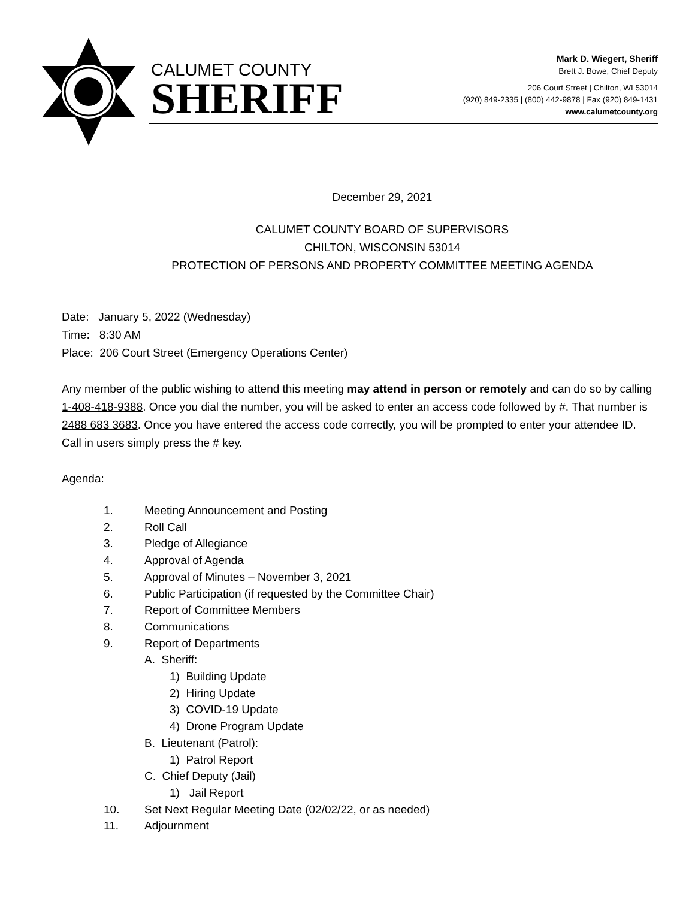CALUMET COUNTY
SHERIFF
Mark D. Wiegert, Sheriff
Brett J. Bowe, Chief Deputy
206 Court Street | Chilton, WI 53014
(920) 849-2335 | (800) 442-9878 | Fax (920) 849-1431
www.calumetcounty.org
December 29, 2021
CALUMET COUNTY BOARD OF SUPERVISORS
CHILTON, WISCONSIN 53014
PROTECTION OF PERSONS AND PROPERTY COMMITTEE MEETING AGENDA
Date: January 5, 2022 (Wednesday)
Time: 8:30 AM
Place: 206 Court Street (Emergency Operations Center)
Any member of the public wishing to attend this meeting may attend in person or remotely and can do so by calling 1-408-418-9388. Once you dial the number, you will be asked to enter an access code followed by #. That number is 2488 683 3683. Once you have entered the access code correctly, you will be prompted to enter your attendee ID. Call in users simply press the # key.
Agenda:
1. Meeting Announcement and Posting
2. Roll Call
3. Pledge of Allegiance
4. Approval of Agenda
5. Approval of Minutes – November 3, 2021
6. Public Participation (if requested by the Committee Chair)
7. Report of Committee Members
8. Communications
9. Report of Departments
A. Sheriff:
1) Building Update
2) Hiring Update
3) COVID-19 Update
4) Drone Program Update
B. Lieutenant (Patrol):
1) Patrol Report
C. Chief Deputy (Jail)
1) Jail Report
10. Set Next Regular Meeting Date (02/02/22, or as needed)
11. Adjournment